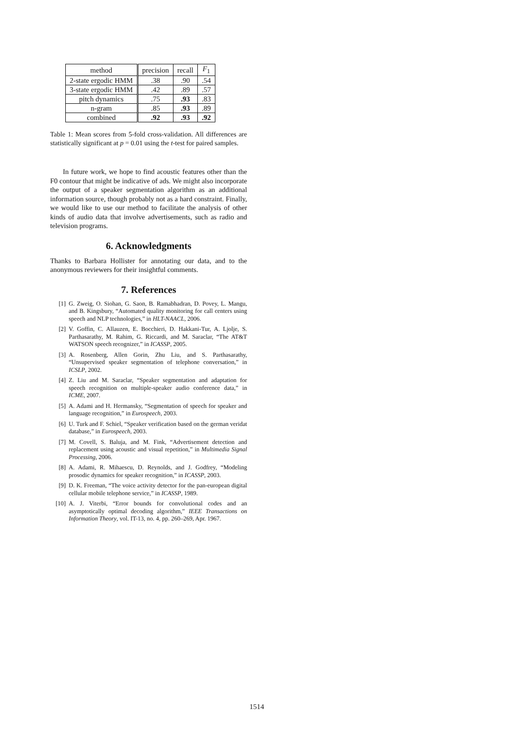| method | precision | recall | F<sub>1</sub> |
| --- | --- | --- | --- |
| 2-state ergodic HMM | .38 | .90 | .54 |
| 3-state ergodic HMM | .42 | .89 | .57 |
| pitch dynamics | .75 | .93 | .83 |
| n-gram | .85 | .93 | .89 |
| combined | .92 | .93 | .92 |
Table 1: Mean scores from 5-fold cross-validation. All differences are statistically significant at p = 0.01 using the t-test for paired samples.
In future work, we hope to find acoustic features other than the F0 contour that might be indicative of ads. We might also incorporate the output of a speaker segmentation algorithm as an additional information source, though probably not as a hard constraint. Finally, we would like to use our method to facilitate the analysis of other kinds of audio data that involve advertisements, such as radio and television programs.
6. Acknowledgments
Thanks to Barbara Hollister for annotating our data, and to the anonymous reviewers for their insightful comments.
7. References
[1] G. Zweig, O. Siohan, G. Saon, B. Ramabhadran, D. Povey, L. Mangu, and B. Kingsbury, “Automated quality monitoring for call centers using speech and NLP technologies,” in HLT-NAACL, 2006.
[2] V. Goffin, C. Allauzen, E. Bocchieri, D. Hakkani-Tur, A. Ljolje, S. Parthasarathy, M. Rahim, G. Riccardi, and M. Saraclar, “The AT&T WATSON speech recognizer,” in ICASSP, 2005.
[3] A. Rosenberg, Allen Gorin, Zhu Liu, and S. Parthasarathy, “Unsupervised speaker segmentation of telephone conversation,” in ICSLP, 2002.
[4] Z. Liu and M. Saraclar, “Speaker segmentation and adaptation for speech recognition on multiple-speaker audio conference data,” in ICME, 2007.
[5] A. Adami and H. Hermansky, “Segmentation of speech for speaker and language recognition,” in Eurospeech, 2003.
[6] U. Turk and F. Schiel, “Speaker verification based on the german veridat database,” in Eurospeech, 2003.
[7] M. Covell, S. Baluja, and M. Fink, “Advertisement detection and replacement using acoustic and visual repetition,” in Multimedia Signal Processing, 2006.
[8] A. Adami, R. Mihaescu, D. Reynolds, and J. Godfrey, “Modeling prosodic dynamics for speaker recognition,” in ICASSP, 2003.
[9] D. K. Freeman, “The voice activity detector for the pan-european digital cellular mobile telephone service,” in ICASSP, 1989.
[10] A. J. Viterbi, “Error bounds for convolutional codes and an asymptotically optimal decoding algorithm,” IEEE Transactions on Information Theory, vol. IT-13, no. 4, pp. 260–269, Apr. 1967.
1514